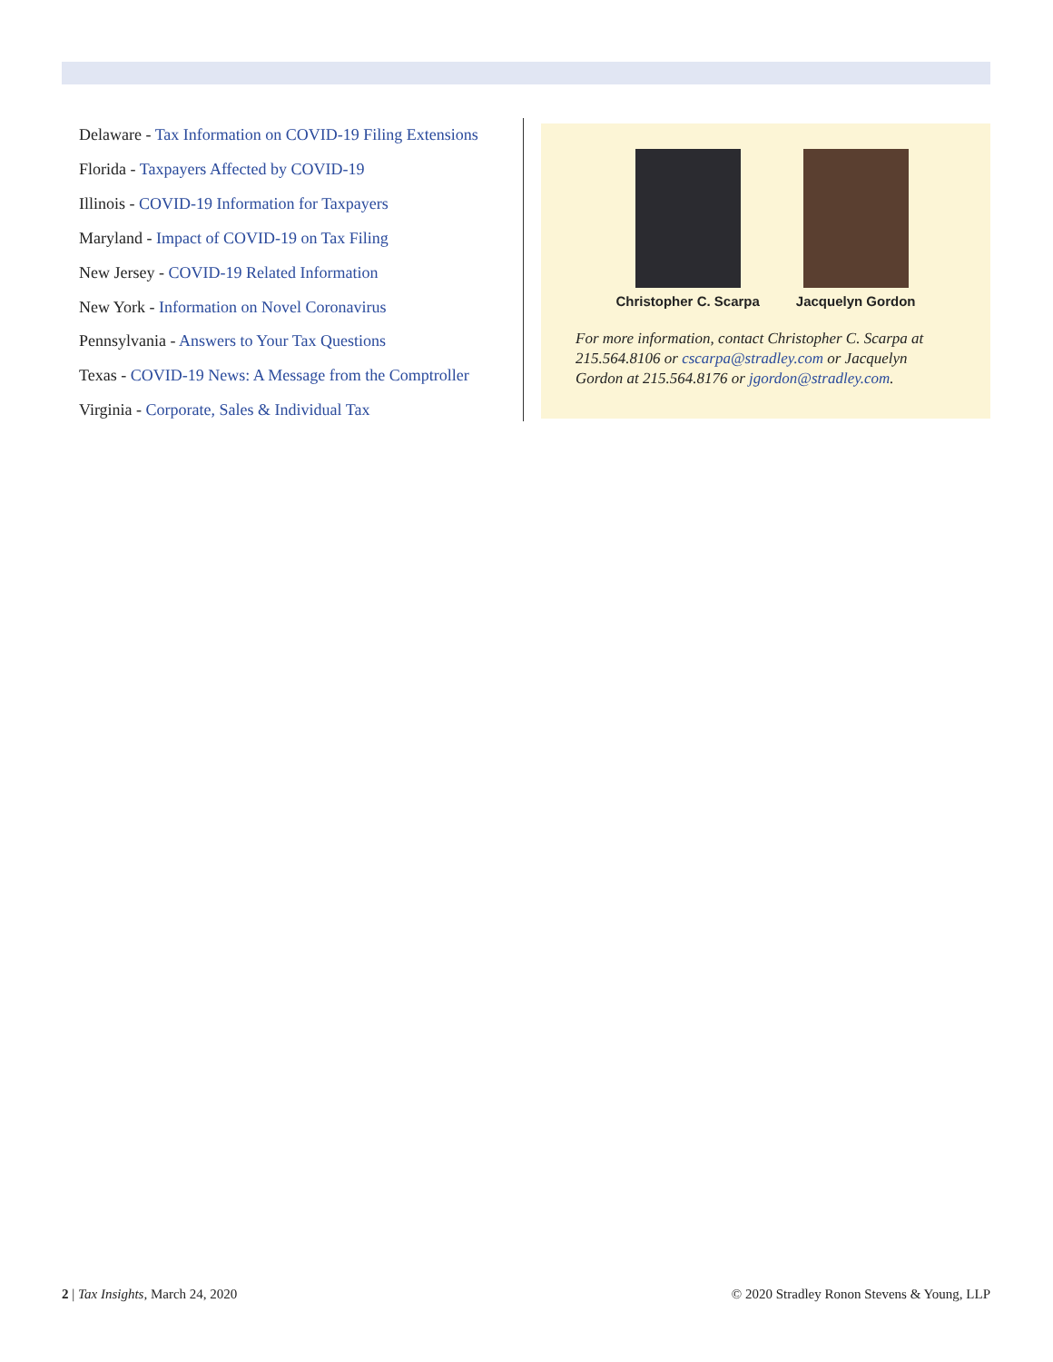Delaware - Tax Information on COVID-19 Filing Extensions
Florida - Taxpayers Affected by COVID-19
Illinois - COVID-19 Information for Taxpayers
Maryland - Impact of COVID-19 on Tax Filing
New Jersey - COVID-19 Related Information
New York - Information on Novel Coronavirus
Pennsylvania - Answers to Your Tax Questions
Texas - COVID-19 News: A Message from the Comptroller
Virginia - Corporate, Sales & Individual Tax
Christopher C. Scarpa Jacquelyn Gordon
For more information, contact Christopher C. Scarpa at 215.564.8106 or cscarpa@stradley.com or Jacquelyn Gordon at 215.564.8176 or jgordon@stradley.com.
2 | Tax Insights, March 24, 2020 © 2020 Stradley Ronon Stevens & Young, LLP